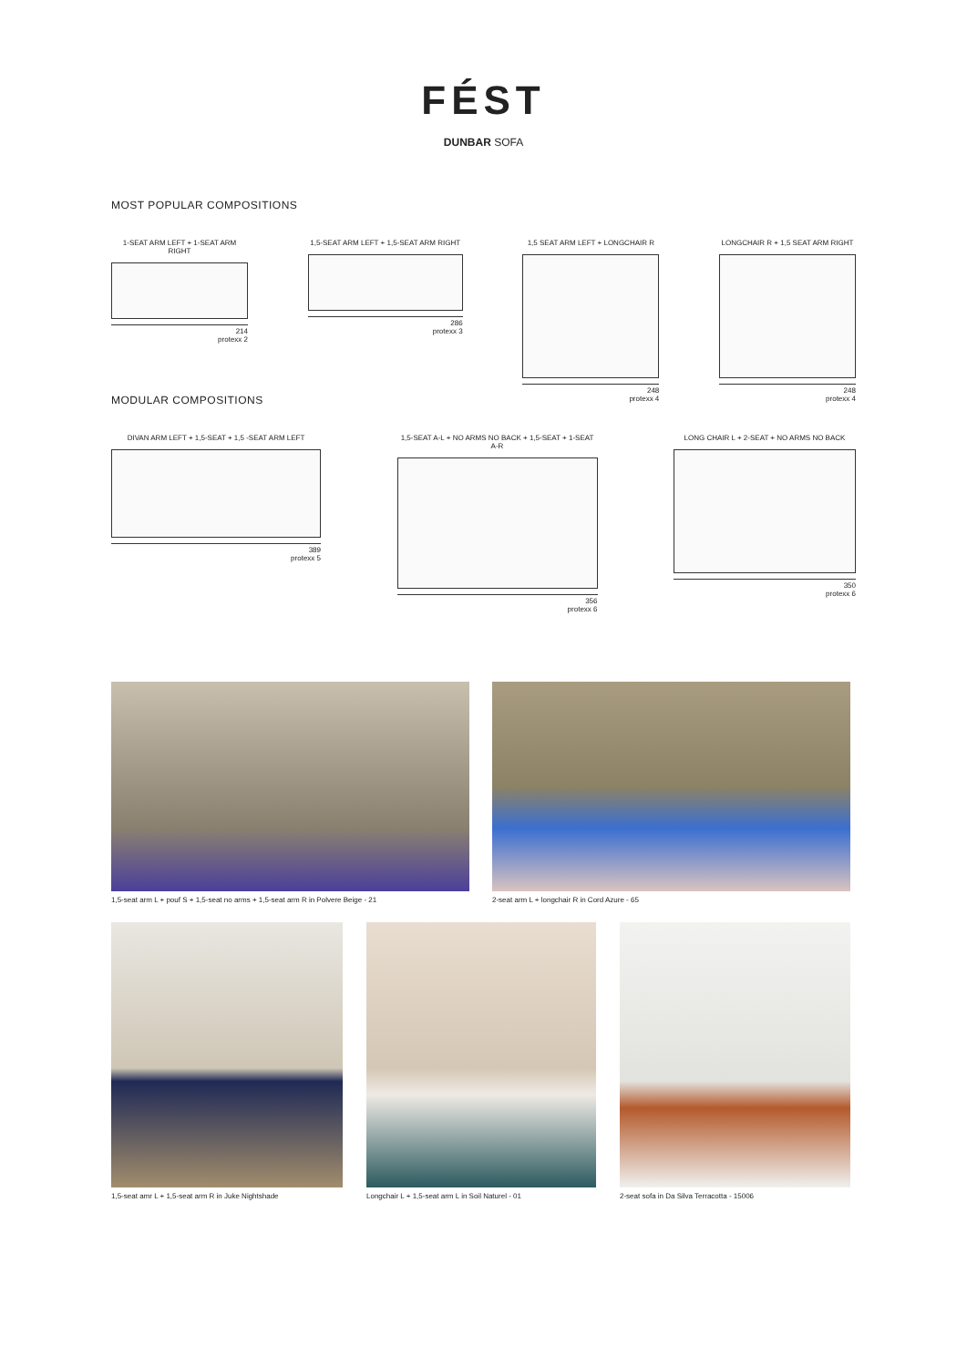FÉST
DUNBAR SOFA
MOST POPULAR COMPOSITIONS
1-SEAT ARM LEFT + 1-SEAT ARM RIGHT
214
protexx 2
1,5-SEAT ARM LEFT + 1,5-SEAT ARM RIGHT
286
protexx 3
1,5 SEAT ARM LEFT + LONGCHAIR R
248
protexx 4
LONGCHAIR R + 1,5 SEAT ARM RIGHT
248
protexx 4
MODULAR COMPOSITIONS
DIVAN ARM LEFT + 1,5-SEAT + 1,5 -SEAT ARM LEFT
389
protexx 5
1,5-SEAT A-L + NO ARMS NO BACK + 1,5-SEAT + 1-SEAT A-R
356
protexx 6
LONG CHAIR L + 2-SEAT + NO ARMS NO BACK
350
protexx 6
1,5-seat arm L + pouf S + 1,5-seat no arms + 1,5-seat arm R in Polvere Beige - 21
2-seat arm L + longchair R in Cord Azure - 65
1,5-seat amr L + 1,5-seat arm R in Juke Nightshade
Longchair L + 1,5-seat arm L in Soil Naturel - 01
2-seat sofa in Da Silva Terracotta - 15006